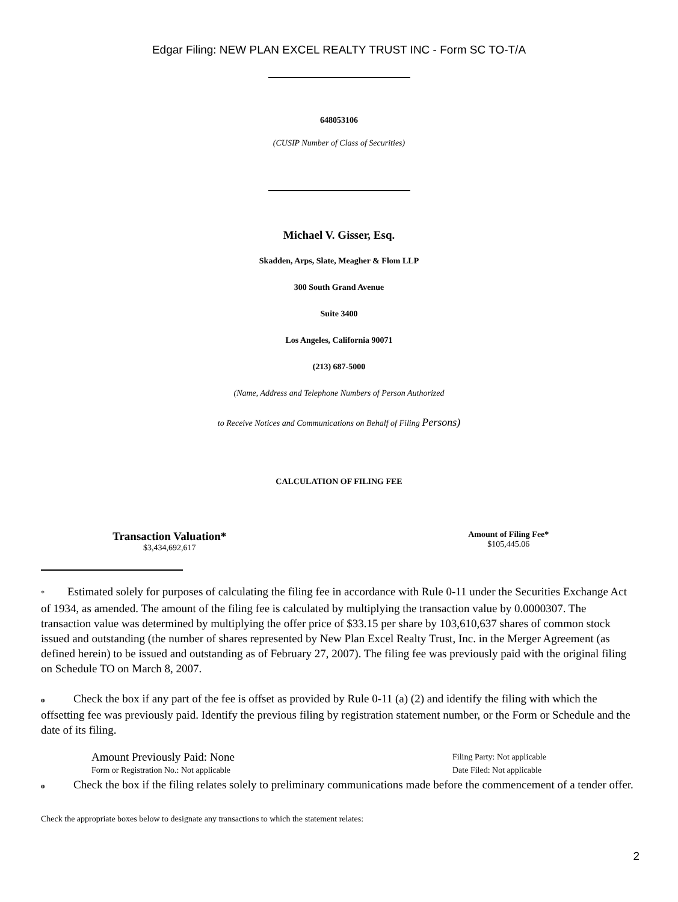Edgar Filing: NEW PLAN EXCEL REALTY TRUST INC - Form SC TO-T/A
648053106
(CUSIP Number of Class of Securities)
Michael V. Gisser, Esq.
Skadden, Arps, Slate, Meagher & Flom LLP
300 South Grand Avenue
Suite 3400
Los Angeles, California 90071
(213) 687-5000
(Name, Address and Telephone Numbers of Person Authorized
to Receive Notices and Communications on Behalf of Filing Persons)
CALCULATION OF FILING FEE
| Transaction Valuation* $3,434,692,617 | Amount of Filing Fee* $105,445.06 |
* Estimated solely for purposes of calculating the filing fee in accordance with Rule 0-11 under the Securities Exchange Act of 1934, as amended. The amount of the filing fee is calculated by multiplying the transaction value by 0.0000307. The transaction value was determined by multiplying the offer price of $33.15 per share by 103,610,637 shares of common stock issued and outstanding (the number of shares represented by New Plan Excel Realty Trust, Inc. in the Merger Agreement (as defined herein) to be issued and outstanding as of February 27, 2007). The filing fee was previously paid with the original filing on Schedule TO on March 8, 2007.
o Check the box if any part of the fee is offset as provided by Rule 0-11 (a) (2) and identify the filing with which the offsetting fee was previously paid. Identify the previous filing by registration statement number, or the Form or Schedule and the date of its filing.
| Amount Previously Paid: None | Filing Party: Not applicable |
| Form or Registration No.: Not applicable | Date Filed: Not applicable |
o Check the box if the filing relates solely to preliminary communications made before the commencement of a tender offer.
Check the appropriate boxes below to designate any transactions to which the statement relates:
2